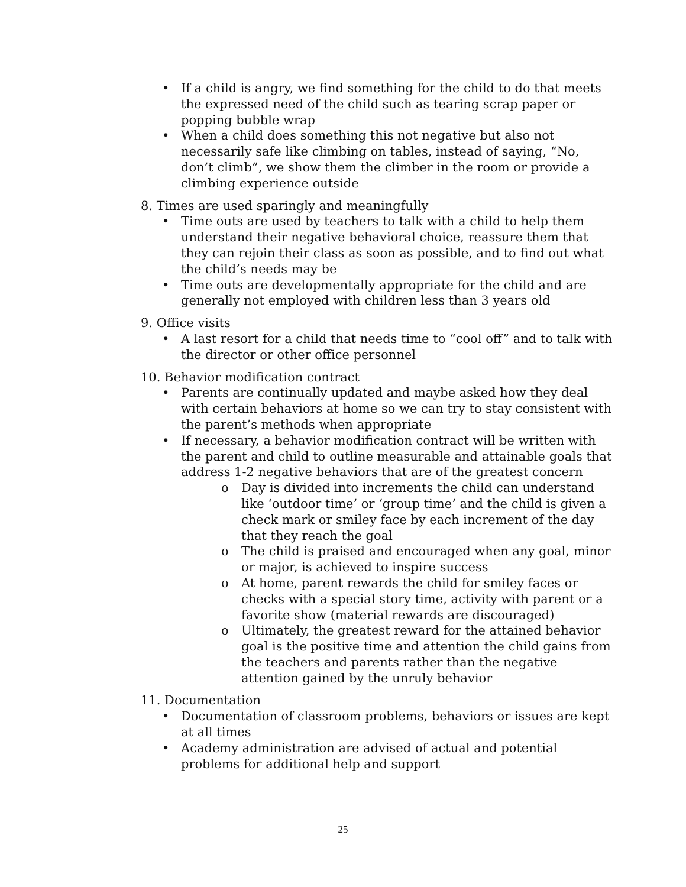• If a child is angry, we find something for the child to do that meets the expressed need of the child such as tearing scrap paper or popping bubble wrap
• When a child does something this not negative but also not necessarily safe like climbing on tables, instead of saying, “No, don’t climb”, we show them the climber in the room or provide a climbing experience outside
8. Times are used sparingly and meaningfully
• Time outs are used by teachers to talk with a child to help them understand their negative behavioral choice, reassure them that they can rejoin their class as soon as possible, and to find out what the child’s needs may be
• Time outs are developmentally appropriate for the child and are generally not employed with children less than 3 years old
9. Office visits
• A last resort for a child that needs time to “cool off” and to talk with the director or other office personnel
10. Behavior modification contract
• Parents are continually updated and maybe asked how they deal with certain behaviors at home so we can try to stay consistent with the parent’s methods when appropriate
• If necessary, a behavior modification contract will be written with the parent and child to outline measurable and attainable goals that address 1-2 negative behaviors that are of the greatest concern
o Day is divided into increments the child can understand like ‘outdoor time’ or ‘group time’ and the child is given a check mark or smiley face by each increment of the day that they reach the goal
o The child is praised and encouraged when any goal, minor or major, is achieved to inspire success
o At home, parent rewards the child for smiley faces or checks with a special story time, activity with parent or a favorite show (material rewards are discouraged)
o Ultimately, the greatest reward for the attained behavior goal is the positive time and attention the child gains from the teachers and parents rather than the negative attention gained by the unruly behavior
11. Documentation
• Documentation of classroom problems, behaviors or issues are kept at all times
• Academy administration are advised of actual and potential problems for additional help and support
25